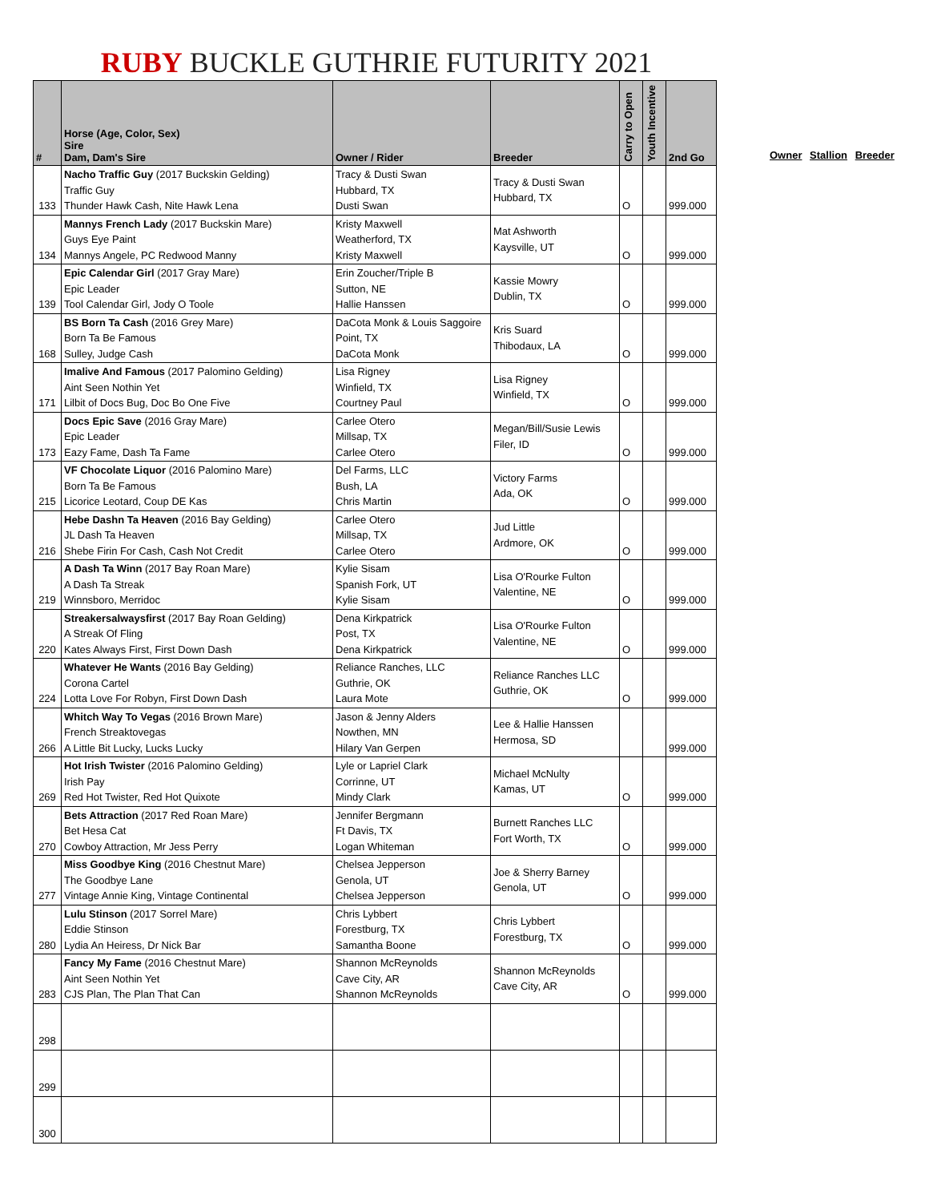RUBY BUCKLE GUTHRIE FUTURITY 2021
| # | Horse (Age, Color, Sex) Sire Dam, Dam's Sire | Owner / Rider | Breeder | Carry to Open | Youth Incentive | 2nd Go |
| --- | --- | --- | --- | --- | --- | --- |
| 133 | Nacho Traffic Guy (2017 Buckskin Gelding) Traffic Guy Thunder Hawk Cash, Nite Hawk Lena | Tracy & Dusti Swan Hubbard, TX Dusti Swan | Tracy & Dusti Swan Hubbard, TX | O | | 999.000 |
| 134 | Mannys French Lady (2017 Buckskin Mare) Guys Eye Paint Mannys Angele, PC Redwood Manny | Kristy Maxwell Weatherford, TX Kristy Maxwell | Mat Ashworth Kaysville, UT | O | | 999.000 |
| 139 | Epic Calendar Girl (2017 Gray Mare) Epic Leader Tool Calendar Girl, Jody O Toole | Erin Zoucher/Triple B Sutton, NE Hallie Hanssen | Kassie Mowry Dublin, TX | O | | 999.000 |
| 168 | BS Born Ta Cash (2016 Grey Mare) Born Ta Be Famous Sulley, Judge Cash | DaCota Monk & Louis Saggoire Point, TX DaCota Monk | Kris Suard Thibodaux, LA | O | | 999.000 |
| 171 | Imalive And Famous (2017 Palomino Gelding) Aint Seen Nothin Yet Lilbit of Docs Bug, Doc Bo One Five | Lisa Rigney Winfield, TX Courtney Paul | Lisa Rigney Winfield, TX | O | | 999.000 |
| 173 | Docs Epic Save (2016 Gray Mare) Epic Leader Eazy Fame, Dash Ta Fame | Carlee Otero Millsap, TX Carlee Otero | Megan/Bill/Susie Lewis Filer, ID | O | | 999.000 |
| 215 | VF Chocolate Liquor (2016 Palomino Mare) Born Ta Be Famous Licorice Leotard, Coup DE Kas | Del Farms, LLC Bush, LA Chris Martin | Victory Farms Ada, OK | O | | 999.000 |
| 216 | Hebe Dashn Ta Heaven (2016 Bay Gelding) JL Dash Ta Heaven Shebe Firin For Cash, Cash Not Credit | Carlee Otero Millsap, TX Carlee Otero | Jud Little Ardmore, OK | O | | 999.000 |
| 219 | A Dash Ta Winn (2017 Bay Roan Mare) A Dash Ta Streak Winnsboro, Merridoc | Kylie Sisam Spanish Fork, UT Kylie Sisam | Lisa O'Rourke Fulton Valentine, NE | O | | 999.000 |
| 220 | Streakersalwaysfirst (2017 Bay Roan Gelding) A Streak Of Fling Kates Always First, First Down Dash | Dena Kirkpatrick Post, TX Dena Kirkpatrick | Lisa O'Rourke Fulton Valentine, NE | O | | 999.000 |
| 224 | Whatever He Wants (2016 Bay Gelding) Corona Cartel Lotta Love For Robyn, First Down Dash | Reliance Ranches, LLC Guthrie, OK Laura Mote | Reliance Ranches LLC Guthrie, OK | O | | 999.000 |
| 266 | Whitch Way To Vegas (2016 Brown Mare) French Streaktovegas A Little Bit Lucky, Lucks Lucky | Jason & Jenny Alders Nowthen, MN Hilary Van Gerpen | Lee & Hallie Hanssen Hermosa, SD | | | 999.000 |
| 269 | Hot Irish Twister (2016 Palomino Gelding) Irish Pay Red Hot Twister, Red Hot Quixote | Lyle or Lapriel Clark Corrinne, UT Mindy Clark | Michael McNulty Kamas, UT | O | | 999.000 |
| 270 | Bets Attraction (2017 Red Roan Mare) Bet Hesa Cat Cowboy Attraction, Mr Jess Perry | Jennifer Bergmann Ft Davis, TX Logan Whiteman | Burnett Ranches LLC Fort Worth, TX | O | | 999.000 |
| 277 | Miss Goodbye King (2016 Chestnut Mare) The Goodbye Lane Vintage Annie King, Vintage Continental | Chelsea Jepperson Genola, UT Chelsea Jepperson | Joe & Sherry Barney Genola, UT | O | | 999.000 |
| 280 | Lulu Stinson (2017 Sorrel Mare) Eddie Stinson Lydia An Heiress, Dr Nick Bar | Chris Lybbert Forestburg, TX Samantha Boone | Chris Lybbert Forestburg, TX | O | | 999.000 |
| 283 | Fancy My Fame (2016 Chestnut Mare) Aint Seen Nothin Yet CJS Plan, The Plan That Can | Shannon McReynolds Cave City, AR Shannon McReynolds | Shannon McReynolds Cave City, AR | O | | 999.000 |
| 298 | | | | | | |
| 299 | | | | | | |
| 300 | | | | | | |
Owner Stallion Breeder